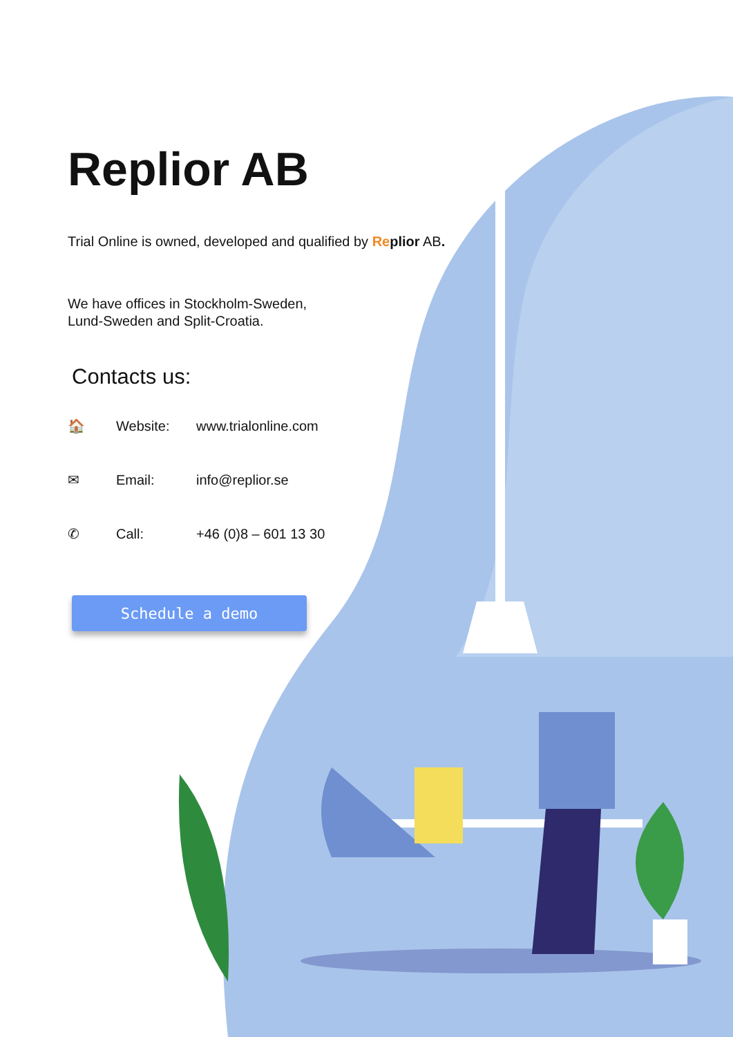Replior AB
Trial Online is owned, developed and qualified by Replior AB.
We have offices in Stockholm-Sweden,
Lund-Sweden and Split-Croatia.
Contacts us:
🏠 Website: www.trialonline.com
✉ Email: info@replior.se
✆ Call: +46 (0)8 – 601 13 30
Schedule a demo